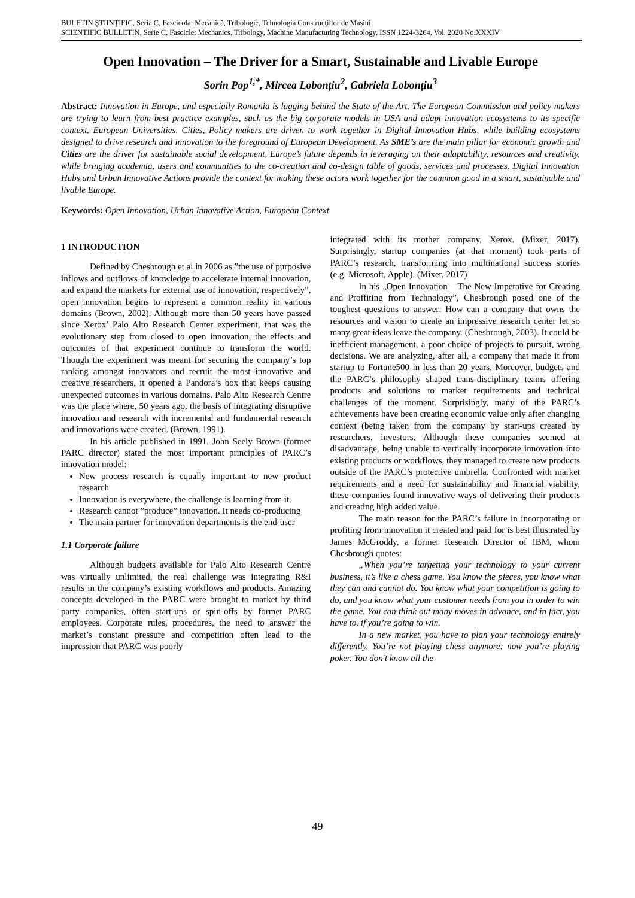BULETIN ŞTIINŢIFIC, Seria C, Fascicola: Mecanică, Tribologie, Tehnologia Construcţiilor de Maşini
SCIENTIFIC BULLETIN, Serie C, Fascicle: Mechanics, Tribology, Machine Manufacturing Technology, ISSN 1224-3264, Vol. 2020 No.XXXIV
Open Innovation – The Driver for a Smart, Sustainable and Livable Europe
Sorin Pop<sup>1,*</sup>, Mircea Lobonțiu<sup>2</sup>, Gabriela Lobonțiu<sup>3</sup>
Abstract: Innovation in Europe, and especially Romania is lagging behind the State of the Art. The European Commission and policy makers are trying to learn from best practice examples, such as the big corporate models in USA and adapt innovation ecosystems to its specific context. European Universities, Cities, Policy makers are driven to work together in Digital Innovation Hubs, while building ecosystems designed to drive research and innovation to the foreground of European Development. As SME’s are the main pillar for economic growth and Cities are the driver for sustainable social development, Europe’s future depends in leveraging on their adaptability, resources and creativity, while bringing academia, users and communities to the co-creation and co-design table of goods, services and processes. Digital Innovation Hubs and Urban Innovative Actions provide the context for making these actors work together for the common good in a smart, sustainable and livable Europe.
Keywords: Open Innovation, Urban Innovative Action, European Context
1 INTRODUCTION
Defined by Chesbrough et al in 2006 as ”the use of purposive inflows and outflows of knowledge to accelerate internal innovation, and expand the markets for external use of innovation, respectively”, open innovation begins to represent a common reality in various domains (Brown, 2002). Although more than 50 years have passed since Xerox’ Palo Alto Research Center experiment, that was the evolutionary step from closed to open innovation, the effects and outcomes of that experiment continue to transform the world. Though the experiment was meant for securing the company’s top ranking amongst innovators and recruit the most innovative and creative researchers, it opened a Pandora’s box that keeps causing unexpected outcomes in various domains. Palo Alto Research Centre was the place where, 50 years ago, the basis of integrating disruptive innovation and research with incremental and fundamental research and innovations were created. (Brown, 1991).
In his article published in 1991, John Seely Brown (former PARC director) stated the most important principles of PARC’s innovation model:
New process research is equally important to new product research
Innovation is everywhere, the challenge is learning from it.
Research cannot ”produce” innovation. It needs co-producing
The main partner for innovation departments is the end-user
1.1 Corporate failure
Although budgets available for Palo Alto Research Centre was virtually unlimited, the real challenge was integrating R&I results in the company’s existing workflows and products. Amazing concepts developed in the PARC were brought to market by third party companies, often start-ups or spin-offs by former PARC employees. Corporate rules, procedures, the need to answer the market’s constant pressure and competition often lead to the impression that PARC was poorly
integrated with its mother company, Xerox. (Mixer, 2017). Surprisingly, startup companies (at that moment) took parts of PARC’s research, transforming into multinational success stories (e.g. Microsoft, Apple). (Mixer, 2017)
In his „Open Innovation – The New Imperative for Creating and Proffiting from Technology”, Chesbrough posed one of the toughest questions to answer: How can a company that owns the resources and vision to create an impressive research center let so many great ideas leave the company. (Chesbrough, 2003). It could be inefficient management, a poor choice of projects to pursuit, wrong decisions. We are analyzing, after all, a company that made it from startup to Fortune500 in less than 20 years. Moreover, budgets and the PARC’s philosophy shaped trans-disciplinary teams offering products and solutions to market requirements and technical challenges of the moment. Surprisingly, many of the PARC’s achievements have been creating economic value only after changing context (being taken from the company by start-ups created by researchers, investors. Although these companies seemed at disadvantage, being unable to vertically incorporate innovation into existing products or workflows, they managed to create new products outside of the PARC’s protective umbrella. Confronted with market requirements and a need for sustainability and financial viability, these companies found innovative ways of delivering their products and creating high added value.
The main reason for the PARC’s failure in incorporating or profiting from innovation it created and paid for is best illustrated by James McGroddy, a former Research Director of IBM, whom Chesbrough quotes:
„When you’re targeting your technology to your current business, it’s like a chess game. You know the pieces, you know what they can and cannot do. You know what your competition is going to do, and you know what your customer needs from you in order to win the game. You can think out many moves in advance, and in fact, you have to, if you’re going to win.
In a new market, you have to plan your technology entirely differently. You’re not playing chess anymore; now you’re playing poker. You don’t know all the
49